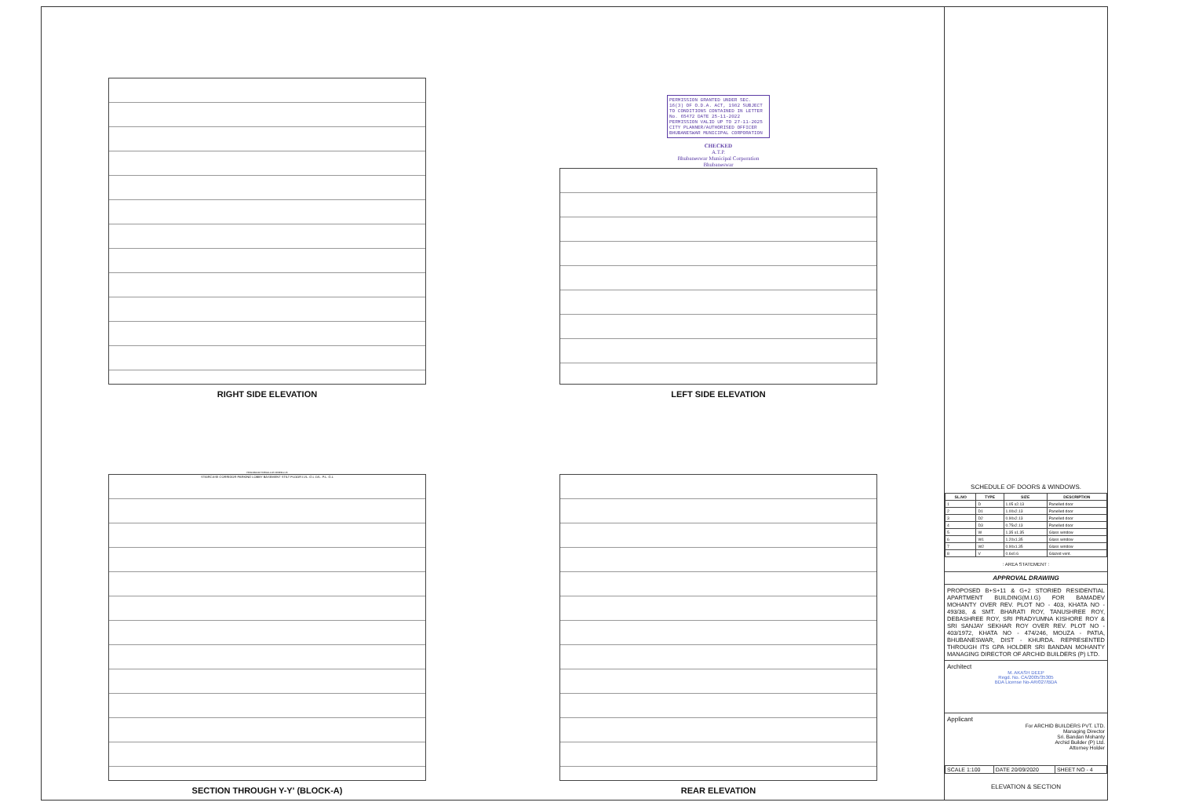RIGHT SIDE ELEVATION
PERMISSION GRANTED UNDER SEC. 16(3) OF O.D.A. ACT, 1982 SUBJECT TO CONDITIONS CONTAINED IN LETTER No. 65472 DATE 25-11-2022 PERMISSION VALID UP TO 27-11-2025 CITY PLANNER/AUTHORISED OFFICER BHUBANESWAR MUNICIPAL CORPORATION
CHECKED
A.T.P.
Bhubaneswar Municipal Corporation
Bhubaneswar
LEFT SIDE ELEVATION
HEADROOM TREAD-0.25 RISER-0.15
STAIRCASE CORRIDOR PARKING LOBBY BASEMENT STILT FLOOR LVL. G.L LVL. P.L. G.L
SECTION THROUGH Y-Y' (BLOCK-A)
REAR ELEVATION
SCHEDULE OF DOORS & WINDOWS.
| SL.NO | TYPE | SIZE | DESCRIPTION |
| --- | --- | --- | --- |
| 1 | D | 1.05 x2.13 | Panelled door |
| 2 | D1 | 1.00x2.13 | Panelled door |
| 3 | D2 | 0.90x2.13 | Panelled door |
| 4 | D3 | 0.75x2.13 | Panelled door |
| 5 | W | 1.35 x1.35 | Glass window |
| 6 | W1 | 1.20x1.35 | Glass window |
| 7 | W2 | 0.90x1.35 | Glass window |
| 8 | V | 0.6x0.6 | Glazed vent. |
: AREA STATEMENT :
APPROVAL DRAWING
PROPOSED B+S+11 & G+2 STORIED RESIDENTIAL APARTMENT BUILDING(M.I.G) FOR BAMADEV MOHANTY OVER REV. PLOT NO - 403, KHATA NO - 493/38, & SMT. BHARATI ROY, TANUSHREE ROY, DEBASHREE ROY, SRI PRADYUMNA KISHORE ROY & SRI SANJAY SEKHAR ROY OVER REV. PLOT NO - 403/1972, KHATA NO - 474/246, MOUZA - PATIA, BHUBANESWAR, DIST - KHURDA. REPRESENTED THROUGH ITS GPA HOLDER SRI BANDAN MOHANTY MANAGING DIRECTOR OF ARCHID BUILDERS (P) LTD.
Architect
M. AKASH DEEP
Regd. No. CA/2005/35305
BDA License No-AR/027/BDA
Applicant
For ARCHID BUILDERS PVT. LTD.
Managing Director
Sri. Bandan Mohanty
Archid Builder (P) Ltd.
Attorney Holder
| SCALE 1:100 | DATE 20/09/2020 | SHEET NO - 4 |
ELEVATION & SECTION